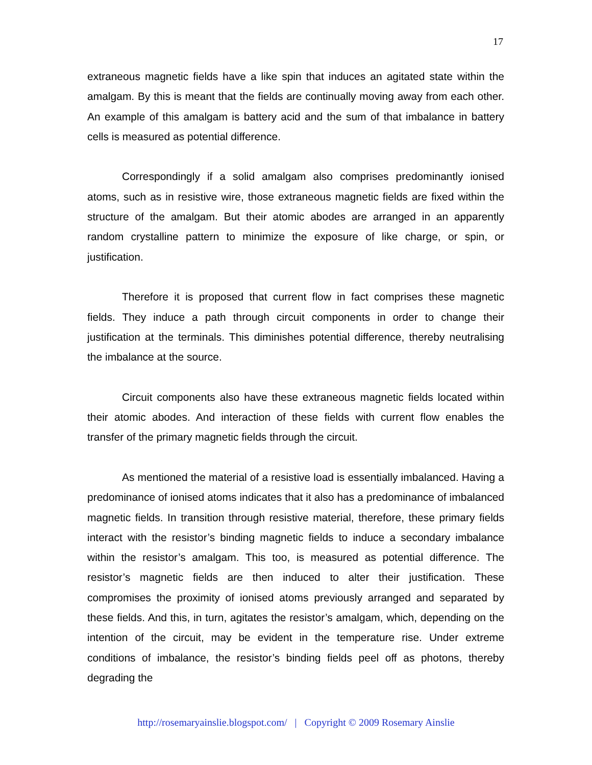17
extraneous magnetic fields have a like spin that induces an agitated state within the amalgam. By this is meant that the fields are continually moving away from each other. An example of this amalgam is battery acid and the sum of that imbalance in battery cells is measured as potential difference.
Correspondingly if a solid amalgam also comprises predominantly ionised atoms, such as in resistive wire, those extraneous magnetic fields are fixed within the structure of the amalgam. But their atomic abodes are arranged in an apparently random crystalline pattern to minimize the exposure of like charge, or spin, or justification.
Therefore it is proposed that current flow in fact comprises these magnetic fields. They induce a path through circuit components in order to change their justification at the terminals. This diminishes potential difference, thereby neutralising the imbalance at the source.
Circuit components also have these extraneous magnetic fields located within their atomic abodes. And interaction of these fields with current flow enables the transfer of the primary magnetic fields through the circuit.
As mentioned the material of a resistive load is essentially imbalanced. Having a predominance of ionised atoms indicates that it also has a predominance of imbalanced magnetic fields. In transition through resistive material, therefore, these primary fields interact with the resistor’s binding magnetic fields to induce a secondary imbalance within the resistor’s amalgam. This too, is measured as potential difference. The resistor’s magnetic fields are then induced to alter their justification. These compromises the proximity of ionised atoms previously arranged and separated by these fields. And this, in turn, agitates the resistor’s amalgam, which, depending on the intention of the circuit, may be evident in the temperature rise. Under extreme conditions of imbalance, the resistor’s binding fields peel off as photons, thereby degrading the
http://rosemaryainslie.blogspot.com/ | Copyright © 2009 Rosemary Ainslie